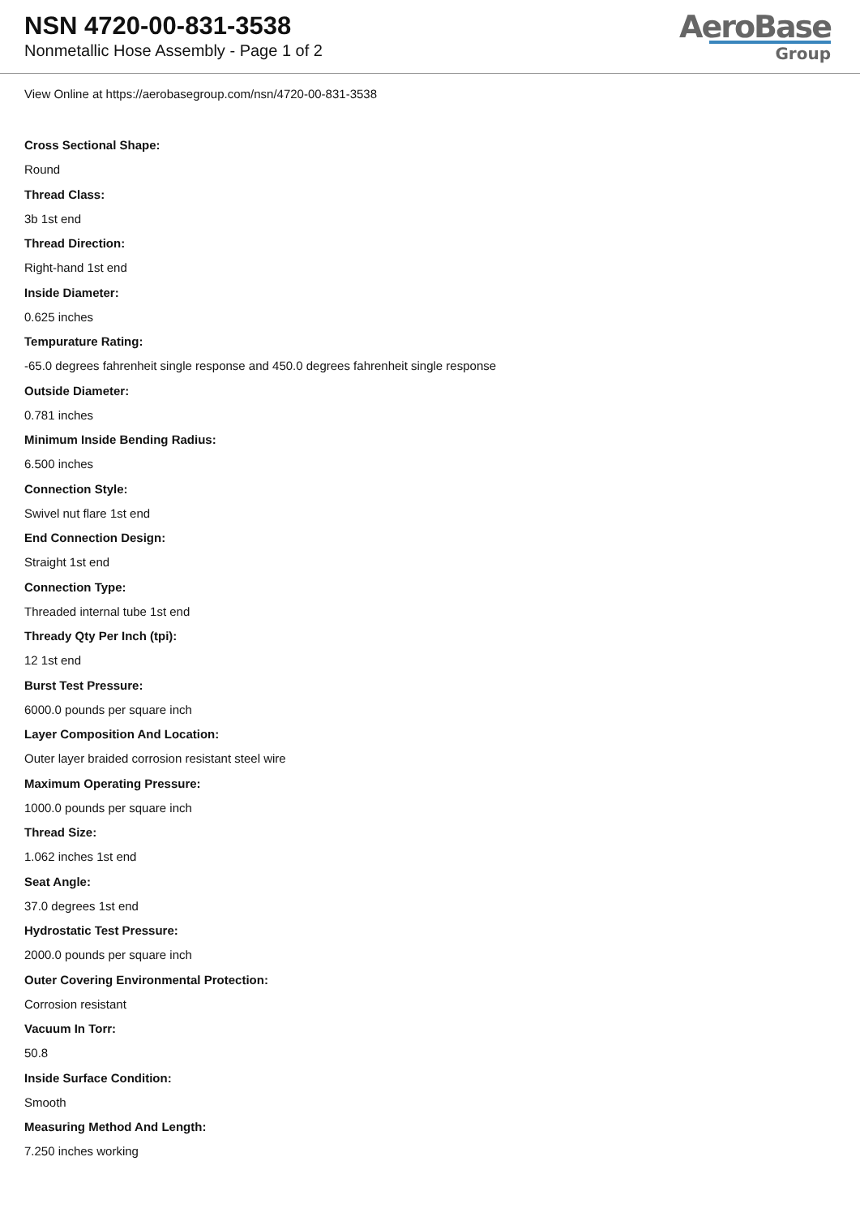NSN 4720-00-831-3538
Nonmetallic Hose Assembly - Page 1 of 2
AeroBase
Group
View Online at https://aerobasegroup.com/nsn/4720-00-831-3538
Cross Sectional Shape:
Round
Thread Class:
3b 1st end
Thread Direction:
Right-hand 1st end
Inside Diameter:
0.625 inches
Tempurature Rating:
-65.0 degrees fahrenheit single response and 450.0 degrees fahrenheit single response
Outside Diameter:
0.781 inches
Minimum Inside Bending Radius:
6.500 inches
Connection Style:
Swivel nut flare 1st end
End Connection Design:
Straight 1st end
Connection Type:
Threaded internal tube 1st end
Thready Qty Per Inch (tpi):
12 1st end
Burst Test Pressure:
6000.0 pounds per square inch
Layer Composition And Location:
Outer layer braided corrosion resistant steel wire
Maximum Operating Pressure:
1000.0 pounds per square inch
Thread Size:
1.062 inches 1st end
Seat Angle:
37.0 degrees 1st end
Hydrostatic Test Pressure:
2000.0 pounds per square inch
Outer Covering Environmental Protection:
Corrosion resistant
Vacuum In Torr:
50.8
Inside Surface Condition:
Smooth
Measuring Method And Length:
7.250 inches working